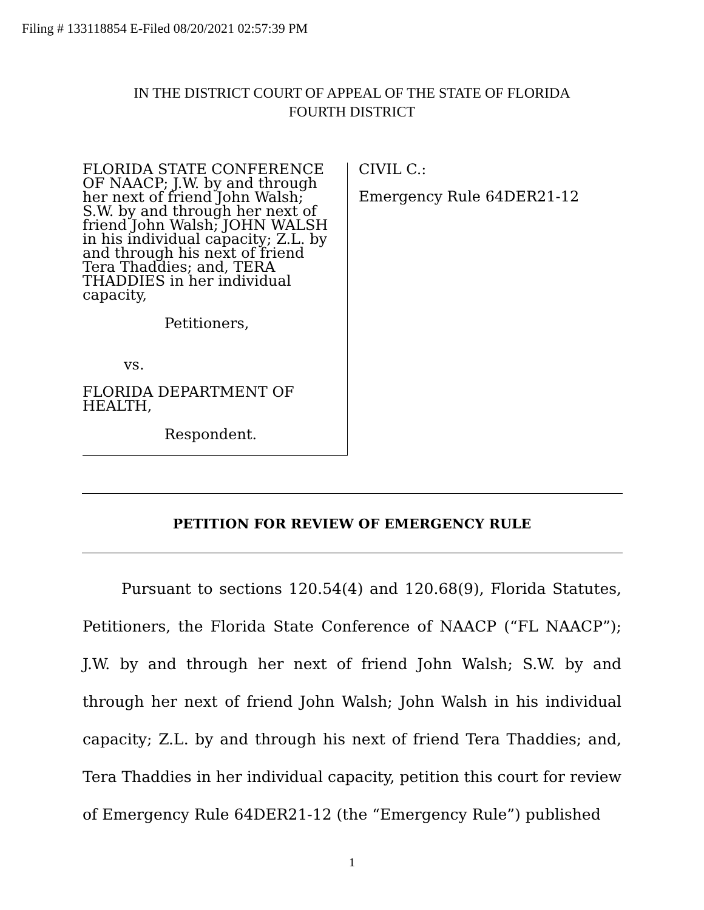Filing # 133118854 E-Filed 08/20/2021 02:57:39 PM
IN THE DISTRICT COURT OF APPEAL OF THE STATE OF FLORIDA
FOURTH DISTRICT
FLORIDA STATE CONFERENCE OF NAACP; J.W. by and through her next of friend John Walsh; S.W. by and through her next of friend John Walsh; JOHN WALSH in his individual capacity; Z.L. by and through his next of friend Tera Thaddies; and, TERA THADDIES in her individual capacity,
Petitioners,
vs.
FLORIDA DEPARTMENT OF HEALTH,
Respondent.
CIVIL C.:
Emergency Rule 64DER21-12
PETITION FOR REVIEW OF EMERGENCY RULE
Pursuant to sections 120.54(4) and 120.68(9), Florida Statutes, Petitioners, the Florida State Conference of NAACP (“FL NAACP”); J.W. by and through her next of friend John Walsh; S.W. by and through her next of friend John Walsh; John Walsh in his individual capacity; Z.L. by and through his next of friend Tera Thaddies; and, Tera Thaddies in her individual capacity, petition this court for review of Emergency Rule 64DER21-12 (the “Emergency Rule”) published
1